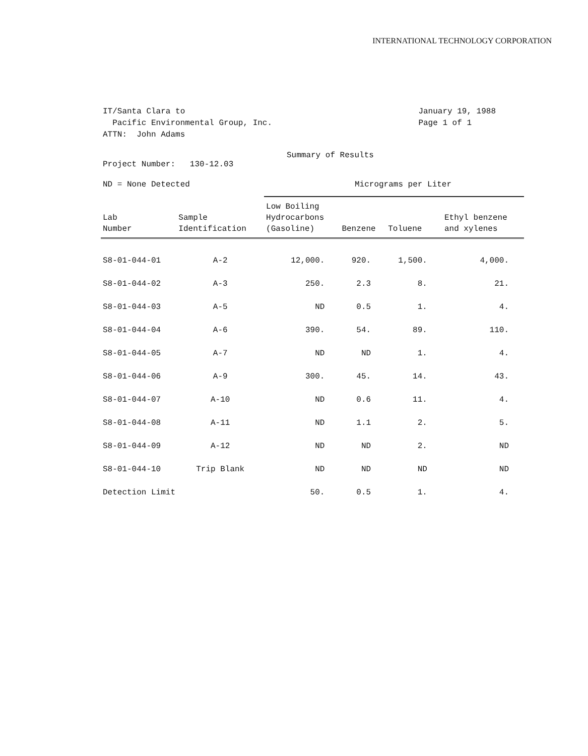INTERNATIONAL TECHNOLOGY CORPORATION
IT/Santa Clara to
Pacific Environmental Group, Inc.
ATTN: John Adams
January 19, 1988
Page 1 of 1
Summary of Results
Project Number: 130-12.03
ND = None Detected Micrograms per Liter
| Lab Number | Sample Identification | Low Boiling Hydrocarbons (Gasoline) | Benzene | Toluene | Ethyl benzene and xylenes |
| --- | --- | --- | --- | --- | --- |
| S8-01-044-01 | A-2 | 12,000. | 920. | 1,500. | 4,000. |
| S8-01-044-02 | A-3 | 250. | 2.3 | 8. | 21. |
| S8-01-044-03 | A-5 | ND | 0.5 | 1. | 4. |
| S8-01-044-04 | A-6 | 390. | 54. | 89. | 110. |
| S8-01-044-05 | A-7 | ND | ND | 1. | 4. |
| S8-01-044-06 | A-9 | 300. | 45. | 14. | 43. |
| S8-01-044-07 | A-10 | ND | 0.6 | 11. | 4. |
| S8-01-044-08 | A-11 | ND | 1.1 | 2. | 5. |
| S8-01-044-09 | A-12 | ND | ND | 2. | ND |
| S8-01-044-10 | Trip Blank | ND | ND | ND | ND |
| Detection Limit | | 50. | 0.5 | 1. | 4. |